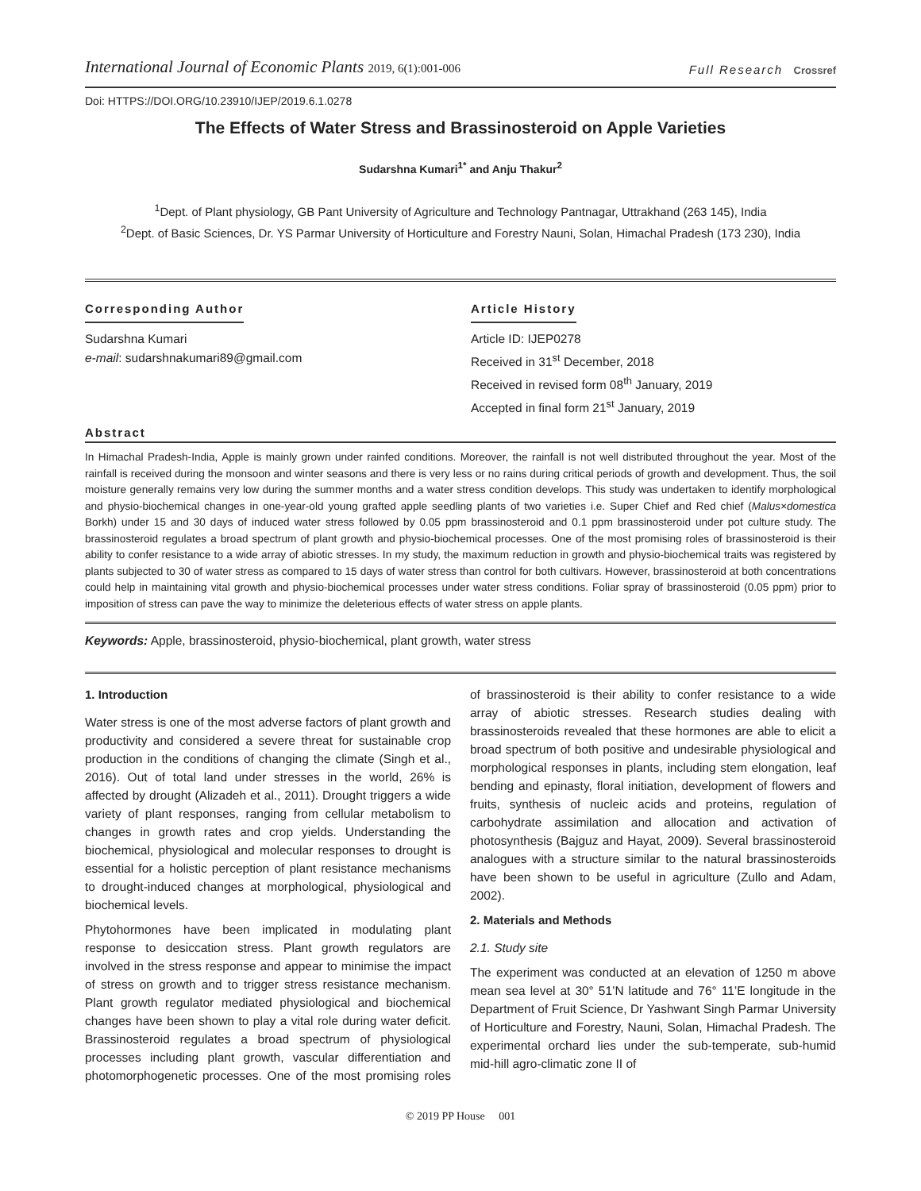International Journal of Economic Plants 2019, 6(1):001-006
Full Research Crossref
Doi: HTTPS://DOI.ORG/10.23910/IJEP/2019.6.1.0278
The Effects of Water Stress and Brassinosteroid on Apple Varieties
Sudarshna Kumari<sup>1*</sup> and Anju Thakur<sup>2</sup>
<sup>1</sup> Dept. of Plant physiology, GB Pant University of Agriculture and Technology Pantnagar, Uttrakhand (263 145), India
<sup>2</sup> Dept. of Basic Sciences, Dr. YS Parmar University of Horticulture and Forestry Nauni, Solan, Himachal Pradesh (173 230), India
Corresponding Author
Sudarshna Kumari
e-mail: sudarshnakumari89@gmail.com
Article History
Article ID: IJEP0278
Received in 31<sup>st</sup> December, 2018
Received in revised form 08<sup>th</sup> January, 2019
Accepted in final form 21<sup>st</sup> January, 2019
Abstract
In Himachal Pradesh-India, Apple is mainly grown under rainfed conditions. Moreover, the rainfall is not well distributed throughout the year. Most of the rainfall is received during the monsoon and winter seasons and there is very less or no rains during critical periods of growth and development. Thus, the soil moisture generally remains very low during the summer months and a water stress condition develops. This study was undertaken to identify morphological and physio-biochemical changes in one-year-old young grafted apple seedling plants of two varieties i.e. Super Chief and Red chief (Malus×domestica Borkh) under 15 and 30 days of induced water stress followed by 0.05 ppm brassinosteroid and 0.1 ppm brassinosteroid under pot culture study. The brassinosteroid regulates a broad spectrum of plant growth and physio-biochemical processes. One of the most promising roles of brassinosteroid is their ability to confer resistance to a wide array of abiotic stresses. In my study, the maximum reduction in growth and physio-biochemical traits was registered by plants subjected to 30 of water stress as compared to 15 days of water stress than control for both cultivars. However, brassinosteroid at both concentrations could help in maintaining vital growth and physio-biochemical processes under water stress conditions. Foliar spray of brassinosteroid (0.05 ppm) prior to imposition of stress can pave the way to minimize the deleterious effects of water stress on apple plants.
Keywords: Apple, brassinosteroid, physio-biochemical, plant growth, water stress
1. Introduction
Water stress is one of the most adverse factors of plant growth and productivity and considered a severe threat for sustainable crop production in the conditions of changing the climate (Singh et al., 2016). Out of total land under stresses in the world, 26% is affected by drought (Alizadeh et al., 2011). Drought triggers a wide variety of plant responses, ranging from cellular metabolism to changes in growth rates and crop yields. Understanding the biochemical, physiological and molecular responses to drought is essential for a holistic perception of plant resistance mechanisms to drought-induced changes at morphological, physiological and biochemical levels.
Phytohormones have been implicated in modulating plant response to desiccation stress. Plant growth regulators are involved in the stress response and appear to minimise the impact of stress on growth and to trigger stress resistance mechanism. Plant growth regulator mediated physiological and biochemical changes have been shown to play a vital role during water deficit. Brassinosteroid regulates a broad spectrum of physiological processes including plant growth, vascular differentiation and photomorphogenetic processes. One of the most promising roles of brassinosteroid is their ability to confer resistance to a wide array of abiotic stresses. Research studies dealing with brassinosteroids revealed that these hormones are able to elicit a broad spectrum of both positive and undesirable physiological and morphological responses in plants, including stem elongation, leaf bending and epinasty, floral initiation, development of flowers and fruits, synthesis of nucleic acids and proteins, regulation of carbohydrate assimilation and allocation and activation of photosynthesis (Bajguz and Hayat, 2009). Several brassinosteroid analogues with a structure similar to the natural brassinosteroids have been shown to be useful in agriculture (Zullo and Adam, 2002).
2. Materials and Methods
2.1. Study site
The experiment was conducted at an elevation of 1250 m above mean sea level at 30° 51’N latitude and 76° 11’E longitude in the Department of Fruit Science, Dr Yashwant Singh Parmar University of Horticulture and Forestry, Nauni, Solan, Himachal Pradesh. The experimental orchard lies under the sub-temperate, sub-humid mid-hill agro-climatic zone II of
© 2019 PP House 001